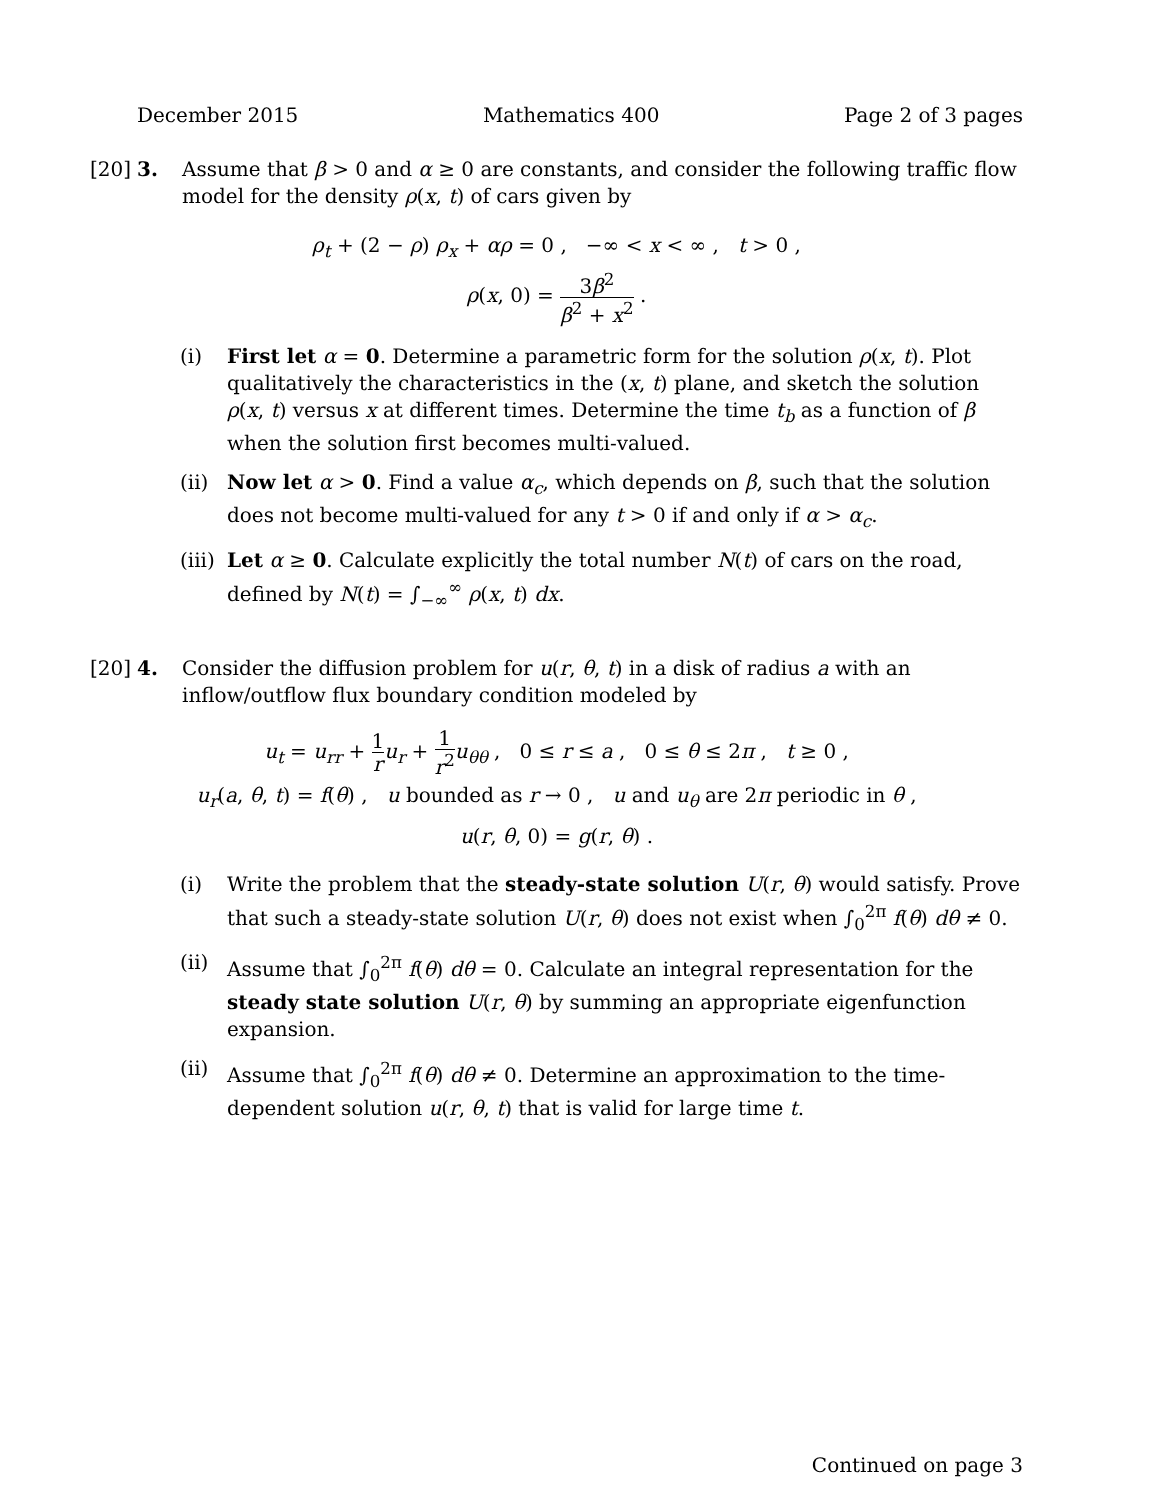December 2015 Mathematics 400 Page 2 of 3 pages
[20]
3. Assume that β > 0 and α ≥ 0 are constants, and consider the following traffic flow model for the density ρ(x, t) of cars given by
ρ<sub>t</sub> + (2 − ρ) ρ<sub>x</sub> + αρ = 0 , −∞ < x < ∞ , t > 0 ,
ρ(x, 0) = 3β<sup>2</sup> β<sup>2</sup> + x<sup>2</sup> .
(i) First let α = 0. Determine a parametric form for the solution ρ(x, t). Plot qualitatively the characteristics in the (x, t) plane, and sketch the solution ρ(x, t) versus x at different times. Determine the time t<sub>b</sub> as a function of β when the solution first becomes multi-valued.
(ii)
Now let α > 0. Find a value α<sub>c</sub>, which depends on β, such that the solution does not become multi-valued for any t > 0 if and only if α > α<sub>c</sub>.
(iii)
Let α ≥ 0. Calculate explicitly the total number N(t) of cars on the road, defined by N(t) = ∫<sub>−∞</sub><sup>∞</sup> ρ(x, t) dx.
[20]
4. Consider the diffusion problem for u(r, θ, t) in a disk of radius a with an inflow/outflow flux boundary condition modeled by
u<sub>t</sub> = u<sub>rr</sub> + 1 r u<sub>r</sub> + 1 r<sup>2</sup> u<sub>θθ</sub> , 0 ≤ r ≤ a , 0 ≤ θ ≤ 2π , t ≥ 0 ,
u<sub>r</sub>(a, θ, t) = f(θ) , u bounded as r → 0 , u and u<sub>θ</sub> are 2π periodic in θ ,
u(r, θ, 0) = g(r, θ) .
(i) Write the problem that the steady-state solution U(r, θ) would satisfy. Prove that such a steady-state solution U(r, θ) does not exist when ∫<sub>0</sub><sup>2π</sup> f(θ) dθ ≠ 0.
(ii)
Assume that ∫<sub>0</sub><sup>2π</sup> f(θ) dθ = 0. Calculate an integral representation for the steady state solution U(r, θ) by summing an appropriate eigenfunction expansion.
(ii)
Assume that ∫<sub>0</sub><sup>2π</sup> f(θ) dθ ≠ 0. Determine an approximation to the time-dependent solution u(r, θ, t) that is valid for large time t.
Continued on page 3